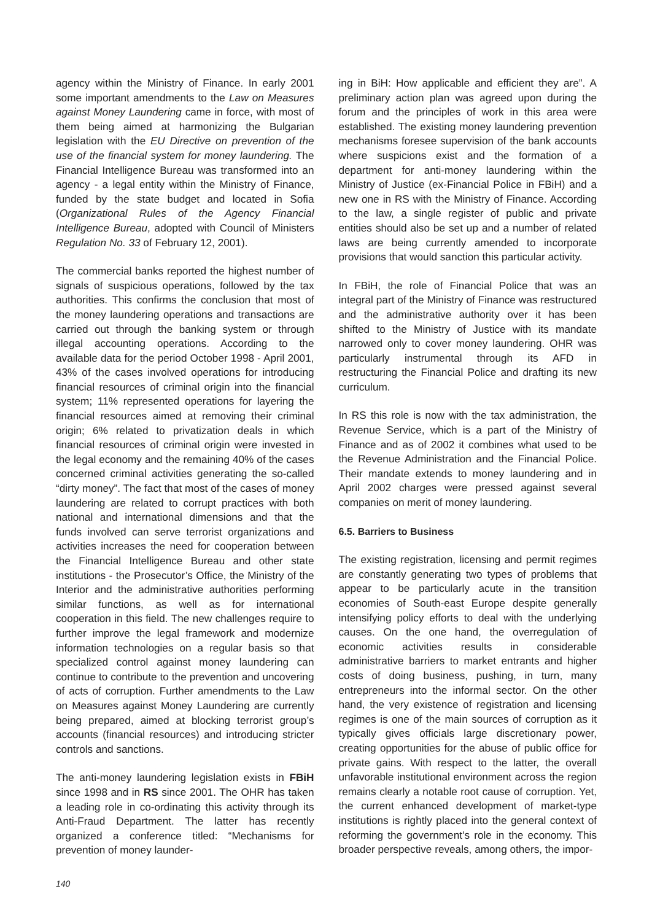agency within the Ministry of Finance. In early 2001 some important amendments to the Law on Measures against Money Laundering came in force, with most of them being aimed at harmonizing the Bulgarian legislation with the EU Directive on prevention of the use of the financial system for money laundering. The Financial Intelligence Bureau was transformed into an agency - a legal entity within the Ministry of Finance, funded by the state budget and located in Sofia (Organizational Rules of the Agency Financial Intelligence Bureau, adopted with Council of Ministers Regulation No. 33 of February 12, 2001).
The commercial banks reported the highest number of signals of suspicious operations, followed by the tax authorities. This confirms the conclusion that most of the money laundering operations and transactions are carried out through the banking system or through illegal accounting operations. According to the available data for the period October 1998 - April 2001, 43% of the cases involved operations for introducing financial resources of criminal origin into the financial system; 11% represented operations for layering the financial resources aimed at removing their criminal origin; 6% related to privatization deals in which financial resources of criminal origin were invested in the legal economy and the remaining 40% of the cases concerned criminal activities generating the so-called “dirty money”. The fact that most of the cases of money laundering are related to corrupt practices with both national and international dimensions and that the funds involved can serve terrorist organizations and activities increases the need for cooperation between the Financial Intelligence Bureau and other state institutions - the Prosecutor’s Office, the Ministry of the Interior and the administrative authorities performing similar functions, as well as for international cooperation in this field. The new challenges require to further improve the legal framework and modernize information technologies on a regular basis so that specialized control against money laundering can continue to contribute to the prevention and uncovering of acts of corruption. Further amendments to the Law on Measures against Money Laundering are currently being prepared, aimed at blocking terrorist group’s accounts (financial resources) and introducing stricter controls and sanctions.
The anti-money laundering legislation exists in FBiH since 1998 and in RS since 2001. The OHR has taken a leading role in co-ordinating this activity through its Anti-Fraud Department. The latter has recently organized a conference titled: “Mechanisms for prevention of money launder-
ing in BiH: How applicable and efficient they are”. A preliminary action plan was agreed upon during the forum and the principles of work in this area were established. The existing money laundering prevention mechanisms foresee supervision of the bank accounts where suspicions exist and the formation of a department for anti-money laundering within the Ministry of Justice (ex-Financial Police in FBiH) and a new one in RS with the Ministry of Finance. According to the law, a single register of public and private entities should also be set up and a number of related laws are being currently amended to incorporate provisions that would sanction this particular activity.
In FBiH, the role of Financial Police that was an integral part of the Ministry of Finance was restructured and the administrative authority over it has been shifted to the Ministry of Justice with its mandate narrowed only to cover money laundering. OHR was particularly instrumental through its AFD in restructuring the Financial Police and drafting its new curriculum.
In RS this role is now with the tax administration, the Revenue Service, which is a part of the Ministry of Finance and as of 2002 it combines what used to be the Revenue Administration and the Financial Police. Their mandate extends to money laundering and in April 2002 charges were pressed against several companies on merit of money laundering.
6.5. Barriers to Business
The existing registration, licensing and permit regimes are constantly generating two types of problems that appear to be particularly acute in the transition economies of South-east Europe despite generally intensifying policy efforts to deal with the underlying causes. On the one hand, the overregulation of economic activities results in considerable administrative barriers to market entrants and higher costs of doing business, pushing, in turn, many entrepreneurs into the informal sector. On the other hand, the very existence of registration and licensing regimes is one of the main sources of corruption as it typically gives officials large discretionary power, creating opportunities for the abuse of public office for private gains. With respect to the latter, the overall unfavorable institutional environment across the region remains clearly a notable root cause of corruption. Yet, the current enhanced development of market-type institutions is rightly placed into the general context of reforming the government’s role in the economy. This broader perspective reveals, among others, the impor-
140